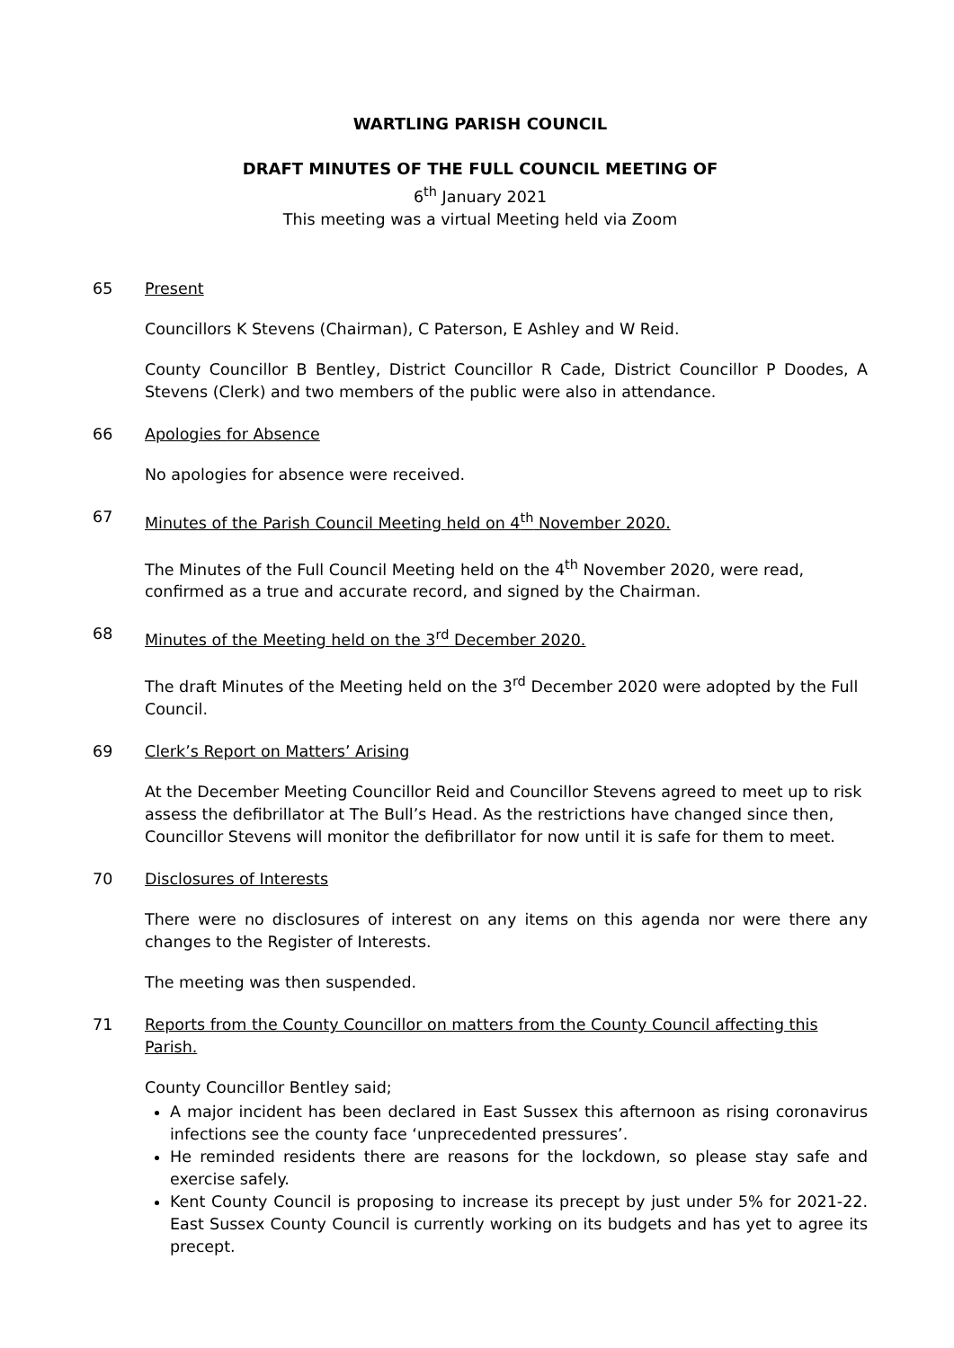WARTLING PARISH COUNCIL
DRAFT MINUTES OF THE FULL COUNCIL MEETING OF
6<sup>th</sup> January 2021
This meeting was a virtual Meeting held via Zoom
65 Present
Councillors K Stevens (Chairman), C Paterson, E Ashley and W Reid.
County Councillor B Bentley, District Councillor R Cade, District Councillor P Doodes, A Stevens (Clerk) and two members of the public were also in attendance.
66 Apologies for Absence
No apologies for absence were received.
67 Minutes of the Parish Council Meeting held on 4<sup>th</sup> November 2020.
The Minutes of the Full Council Meeting held on the 4<sup>th</sup> November 2020, were read, confirmed as a true and accurate record, and signed by the Chairman.
68 Minutes of the Meeting held on the 3<sup>rd</sup> December 2020.
The draft Minutes of the Meeting held on the 3<sup>rd</sup> December 2020 were adopted by the Full Council.
69 Clerk’s Report on Matters’ Arising
At the December Meeting Councillor Reid and Councillor Stevens agreed to meet up to risk assess the defibrillator at The Bull’s Head. As the restrictions have changed since then, Councillor Stevens will monitor the defibrillator for now until it is safe for them to meet.
70 Disclosures of Interests
There were no disclosures of interest on any items on this agenda nor were there any changes to the Register of Interests.
The meeting was then suspended.
71 Reports from the County Councillor on matters from the County Council affecting this Parish.
County Councillor Bentley said;
A major incident has been declared in East Sussex this afternoon as rising coronavirus infections see the county face ‘unprecedented pressures’.
He reminded residents there are reasons for the lockdown, so please stay safe and exercise safely.
Kent County Council is proposing to increase its precept by just under 5% for 2021-22. East Sussex County Council is currently working on its budgets and has yet to agree its precept.